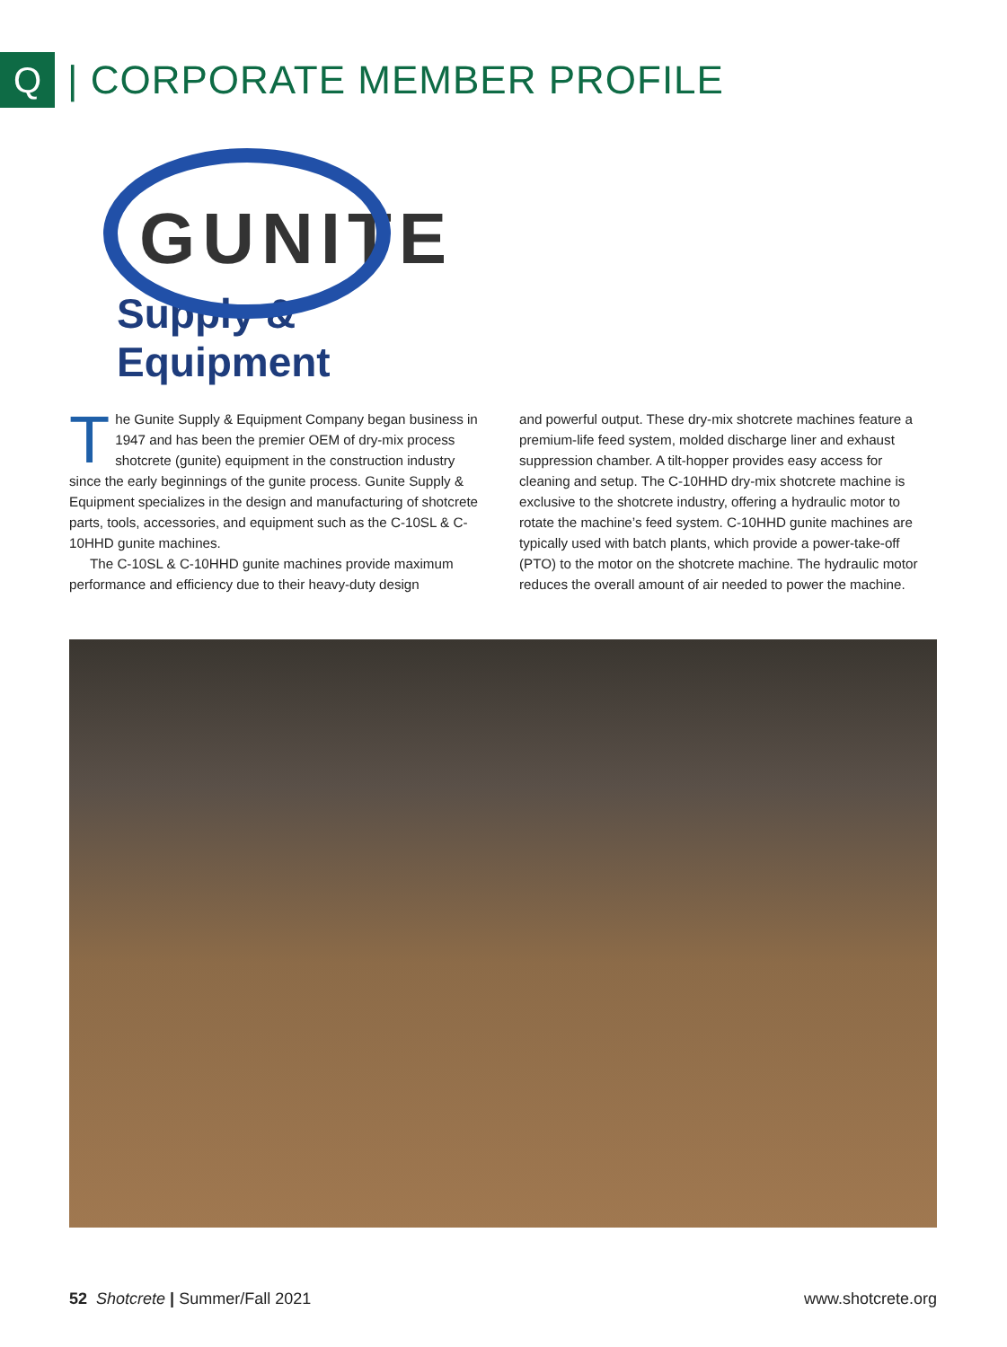Q
| CORPORATE MEMBER PROFILE
GUNITE
Supply & Equipment
The Gunite Supply & Equipment Company began business in 1947 and has been the premier OEM of dry-mix process shotcrete (gunite) equipment in the construction industry since the early beginnings of the gunite process. Gunite Supply & Equipment specializes in the design and manufacturing of shotcrete parts, tools, accessories, and equipment such as the C-10SL & C-10HHD gunite machines.
The C-10SL & C-10HHD gunite machines provide maximum performance and efficiency due to their heavy-duty design
and powerful output. These dry-mix shotcrete machines feature a premium-life feed system, molded discharge liner and exhaust suppression chamber. A tilt-hopper provides easy access for cleaning and setup. The C-10HHD dry-mix shotcrete machine is exclusive to the shotcrete industry, offering a hydraulic motor to rotate the machine’s feed system. C-10HHD gunite machines are typically used with batch plants, which provide a power-take-off (PTO) to the motor on the shotcrete machine. The hydraulic motor reduces the overall amount of air needed to power the machine.
52 Shotcrete | Summer/Fall 2021 www.shotcrete.org